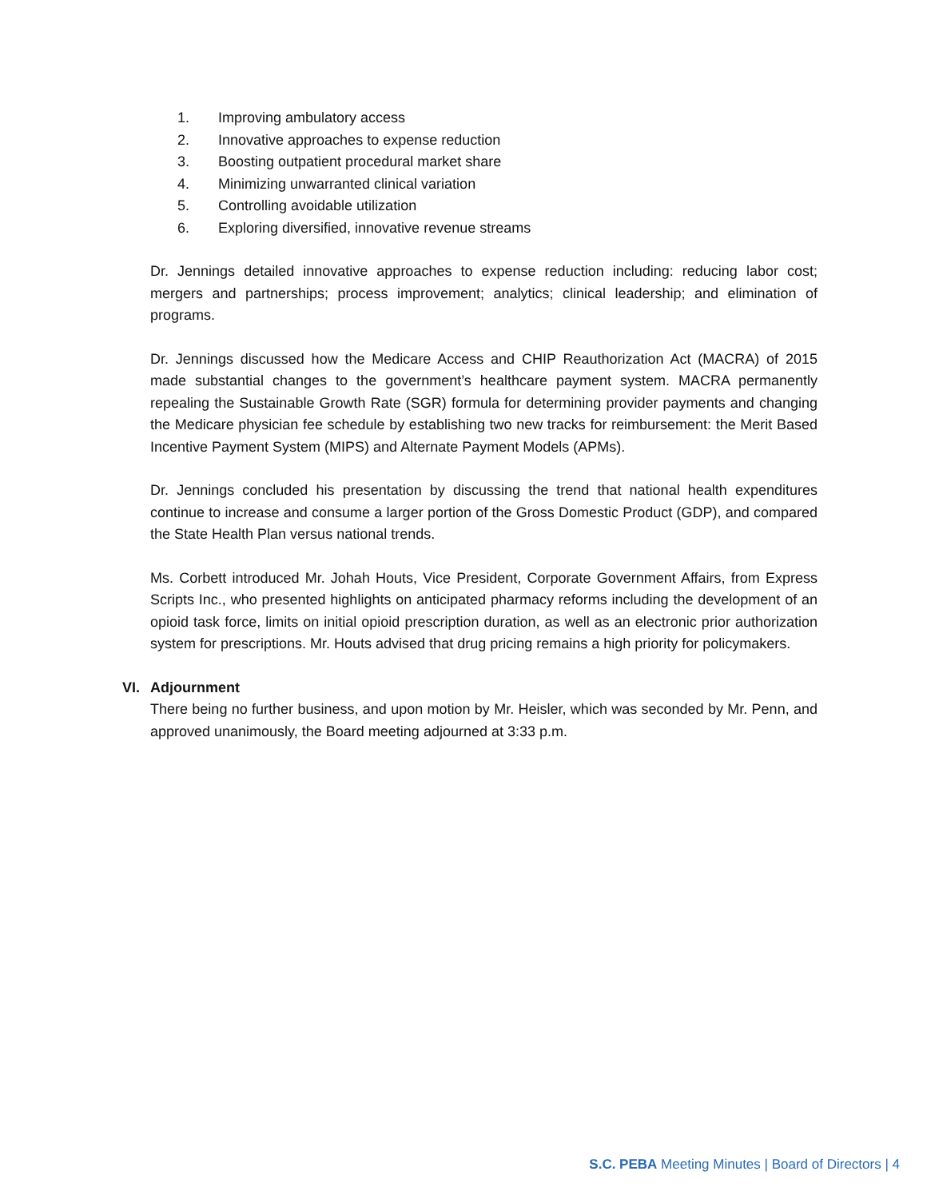1. Improving ambulatory access
2. Innovative approaches to expense reduction
3. Boosting outpatient procedural market share
4. Minimizing unwarranted clinical variation
5. Controlling avoidable utilization
6. Exploring diversified, innovative revenue streams
Dr. Jennings detailed innovative approaches to expense reduction including: reducing labor cost; mergers and partnerships; process improvement; analytics; clinical leadership; and elimination of programs.
Dr. Jennings discussed how the Medicare Access and CHIP Reauthorization Act (MACRA) of 2015 made substantial changes to the government’s healthcare payment system. MACRA permanently repealing the Sustainable Growth Rate (SGR) formula for determining provider payments and changing the Medicare physician fee schedule by establishing two new tracks for reimbursement: the Merit Based Incentive Payment System (MIPS) and Alternate Payment Models (APMs).
Dr. Jennings concluded his presentation by discussing the trend that national health expenditures continue to increase and consume a larger portion of the Gross Domestic Product (GDP), and compared the State Health Plan versus national trends.
Ms. Corbett introduced Mr. Johah Houts, Vice President, Corporate Government Affairs, from Express Scripts Inc., who presented highlights on anticipated pharmacy reforms including the development of an opioid task force, limits on initial opioid prescription duration, as well as an electronic prior authorization system for prescriptions. Mr. Houts advised that drug pricing remains a high priority for policymakers.
VI. Adjournment
There being no further business, and upon motion by Mr. Heisler, which was seconded by Mr. Penn, and approved unanimously, the Board meeting adjourned at 3:33 p.m.
S.C. PEBA Meeting Minutes | Board of Directors | 4